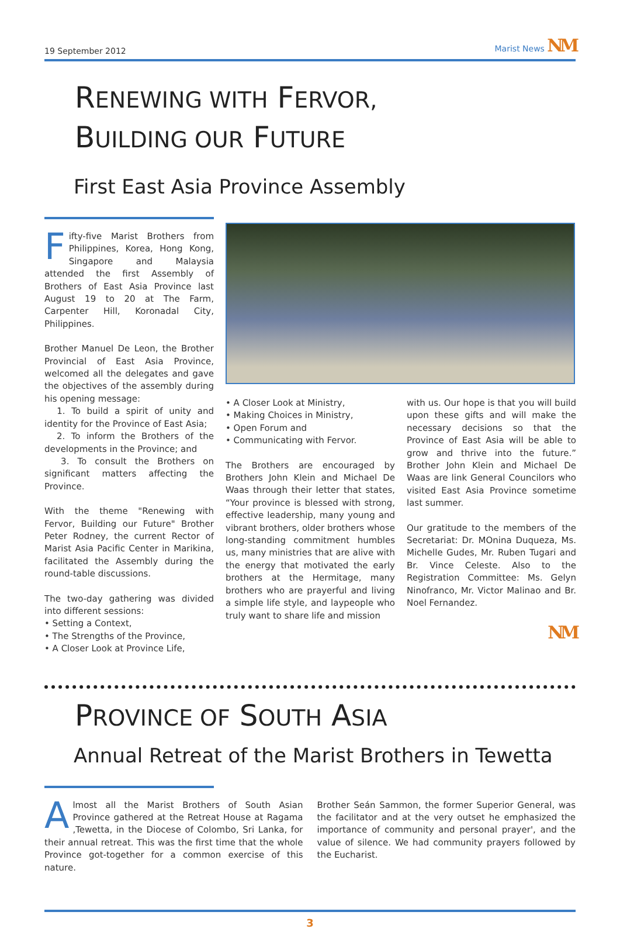19 September 2012 Marist News NM
RENEWING WITH FERVOR,
BUILDING OUR FUTURE
First East Asia Province Assembly
Fifty-five Marist Brothers from Philippines, Korea, Hong Kong, Singapore and Malaysia attended the first Assembly of Brothers of East Asia Province last August 19 to 20 at The Farm, Carpenter Hill, Koronadal City, Philippines.
Brother Manuel De Leon, the Brother Provincial of East Asia Province, welcomed all the delegates and gave the objectives of the assembly during his opening message:
1. To build a spirit of unity and identity for the Province of East Asia;
2. To inform the Brothers of the developments in the Province; and
3. To consult the Brothers on significant matters affecting the Province.
With the theme "Renewing with Fervor, Building our Future" Brother Peter Rodney, the current Rector of Marist Asia Pacific Center in Marikina, facilitated the Assembly during the round-table discussions.
The two-day gathering was divided into different sessions:
• Setting a Context,
• The Strengths of the Province,
• A Closer Look at Province Life,
• A Closer Look at Ministry,
• Making Choices in Ministry,
• Open Forum and
• Communicating with Fervor.
The Brothers are encouraged by Brothers John Klein and Michael De Waas through their letter that states, “Your province is blessed with strong, effective leadership, many young and vibrant brothers, older brothers whose long-standing commitment humbles us, many ministries that are alive with the energy that motivated the early brothers at the Hermitage, many brothers who are prayerful and living a simple life style, and laypeople who truly want to share life and mission
with us. Our hope is that you will build upon these gifts and will make the necessary decisions so that the Province of East Asia will be able to grow and thrive into the future.” Brother John Klein and Michael De Waas are link General Councilors who visited East Asia Province sometime last summer.
Our gratitude to the members of the Secretariat: Dr. MOnina Duqueza, Ms. Michelle Gudes, Mr. Ruben Tugari and Br. Vince Celeste. Also to the Registration Committee: Ms. Gelyn Ninofranco, Mr. Victor Malinao and Br. Noel Fernandez.
NM
PROVINCE OF SOUTH ASIA
Annual Retreat of the Marist Brothers in Tewetta
Almost all the Marist Brothers of South Asian Province gathered at the Retreat House at Ragama ,Tewetta, in the Diocese of Colombo, Sri Lanka, for their annual retreat. This was the first time that the whole Province got-together for a common exercise of this nature.
Brother Seán Sammon, the former Superior General, was the facilitator and at the very outset he emphasized the importance of community and personal prayer', and the value of silence. We had community prayers followed by the Eucharist.
3